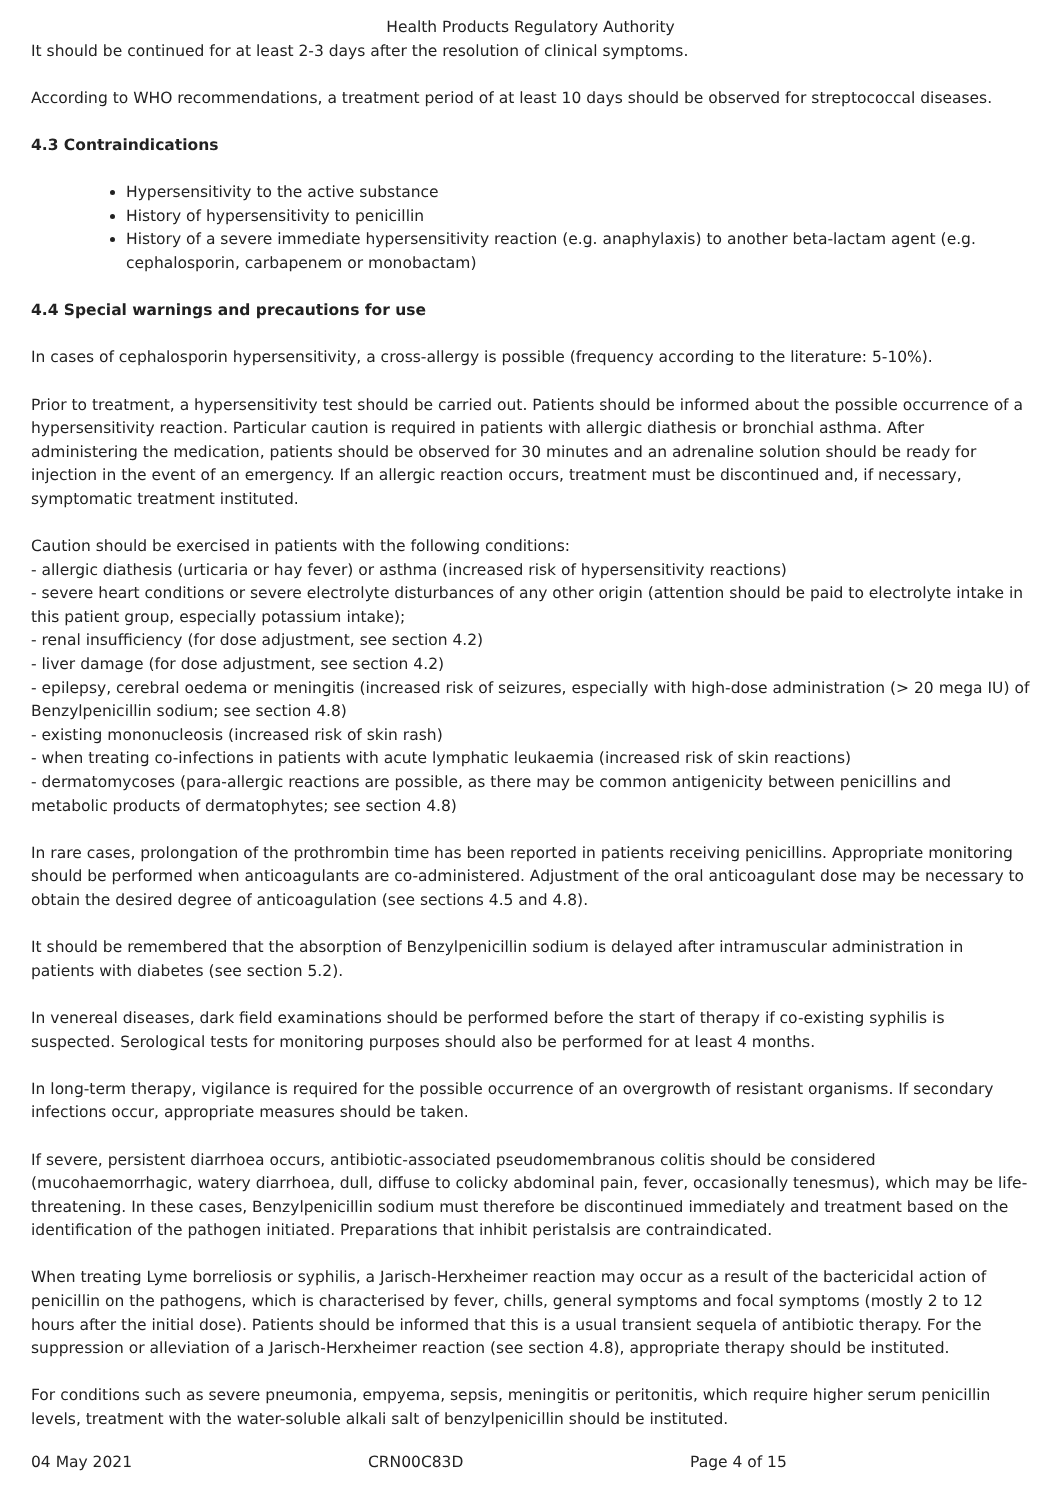Health Products Regulatory Authority
It should be continued for at least 2-3 days after the resolution of clinical symptoms.
According to WHO recommendations, a treatment period of at least 10 days should be observed for streptococcal diseases.
4.3 Contraindications
Hypersensitivity to the active substance
History of hypersensitivity to penicillin
History of a severe immediate hypersensitivity reaction (e.g. anaphylaxis) to another beta-lactam agent (e.g. cephalosporin, carbapenem or monobactam)
4.4 Special warnings and precautions for use
In cases of cephalosporin hypersensitivity, a cross-allergy is possible (frequency according to the literature: 5-10%).
Prior to treatment, a hypersensitivity test should be carried out. Patients should be informed about the possible occurrence of a hypersensitivity reaction. Particular caution is required in patients with allergic diathesis or bronchial asthma. After administering the medication, patients should be observed for 30 minutes and an adrenaline solution should be ready for injection in the event of an emergency. If an allergic reaction occurs, treatment must be discontinued and, if necessary, symptomatic treatment instituted.
Caution should be exercised in patients with the following conditions:
- allergic diathesis (urticaria or hay fever) or asthma (increased risk of hypersensitivity reactions)
- severe heart conditions or severe electrolyte disturbances of any other origin (attention should be paid to electrolyte intake in this patient group, especially potassium intake);
- renal insufficiency (for dose adjustment, see section 4.2)
- liver damage (for dose adjustment, see section 4.2)
- epilepsy, cerebral oedema or meningitis (increased risk of seizures, especially with high-dose administration (> 20 mega IU) of Benzylpenicillin sodium; see section 4.8)
- existing mononucleosis (increased risk of skin rash)
- when treating co-infections in patients with acute lymphatic leukaemia (increased risk of skin reactions)
- dermatomycoses (para-allergic reactions are possible, as there may be common antigenicity between penicillins and metabolic products of dermatophytes; see section 4.8)
In rare cases, prolongation of the prothrombin time has been reported in patients receiving penicillins. Appropriate monitoring should be performed when anticoagulants are co-administered. Adjustment of the oral anticoagulant dose may be necessary to obtain the desired degree of anticoagulation (see sections 4.5 and 4.8).
It should be remembered that the absorption of Benzylpenicillin sodium is delayed after intramuscular administration in patients with diabetes (see section 5.2).
In venereal diseases, dark field examinations should be performed before the start of therapy if co-existing syphilis is suspected. Serological tests for monitoring purposes should also be performed for at least 4 months.
In long-term therapy, vigilance is required for the possible occurrence of an overgrowth of resistant organisms. If secondary infections occur, appropriate measures should be taken.
If severe, persistent diarrhoea occurs, antibiotic-associated pseudomembranous colitis should be considered (mucohaemorrhagic, watery diarrhoea, dull, diffuse to colicky abdominal pain, fever, occasionally tenesmus), which may be life-threatening. In these cases, Benzylpenicillin sodium must therefore be discontinued immediately and treatment based on the identification of the pathogen initiated. Preparations that inhibit peristalsis are contraindicated.
When treating Lyme borreliosis or syphilis, a Jarisch-Herxheimer reaction may occur as a result of the bactericidal action of penicillin on the pathogens, which is characterised by fever, chills, general symptoms and focal symptoms (mostly 2 to 12 hours after the initial dose). Patients should be informed that this is a usual transient sequela of antibiotic therapy. For the suppression or alleviation of a Jarisch-Herxheimer reaction (see section 4.8), appropriate therapy should be instituted.
For conditions such as severe pneumonia, empyema, sepsis, meningitis or peritonitis, which require higher serum penicillin levels, treatment with the water-soluble alkali salt of benzylpenicillin should be instituted.
04 May 2021 CRN00C83D Page 4 of 15